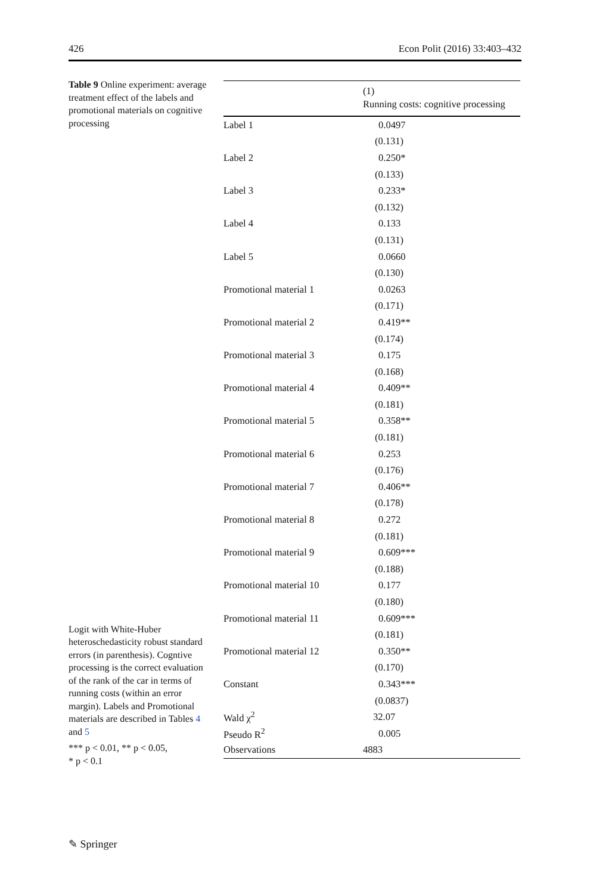426 Econ Polit (2016) 33:403–432
Table 9 Online experiment: average treatment effect of the labels and promotional materials on cognitive processing
Logit with White-Huber heteroschedasticity robust standard errors (in parenthesis). Cogntive processing is the correct evaluation of the rank of the car in terms of running costs (within an error margin). Labels and Promotional materials are described in Tables 4 and 5
*** p < 0.01, ** p < 0.05,
* p < 0.1
| | (1) Running costs: cognitive processing |
| --- | --- |
| Label 1 | 0.0497 |
| | (0.131) |
| Label 2 | 0.250* |
| | (0.133) |
| Label 3 | 0.233* |
| | (0.132) |
| Label 4 | 0.133 |
| | (0.131) |
| Label 5 | 0.0660 |
| | (0.130) |
| Promotional material 1 | 0.0263 |
| | (0.171) |
| Promotional material 2 | 0.419** |
| | (0.174) |
| Promotional material 3 | 0.175 |
| | (0.168) |
| Promotional material 4 | 0.409** |
| | (0.181) |
| Promotional material 5 | 0.358** |
| | (0.181) |
| Promotional material 6 | 0.253 |
| | (0.176) |
| Promotional material 7 | 0.406** |
| | (0.178) |
| Promotional material 8 | 0.272 |
| | (0.181) |
| Promotional material 9 | 0.609*** |
| | (0.188) |
| Promotional material 10 | 0.177 |
| | (0.180) |
| Promotional material 11 | 0.609*** |
| | (0.181) |
| Promotional material 12 | 0.350** |
| | (0.170) |
| Constant | 0.343*** |
| | (0.0837) |
| Wald χ<sup>2</sup> | 32.07 |
| Pseudo R<sup>2</sup> | 0.005 |
| Observations | 4883 |
✎ Springer